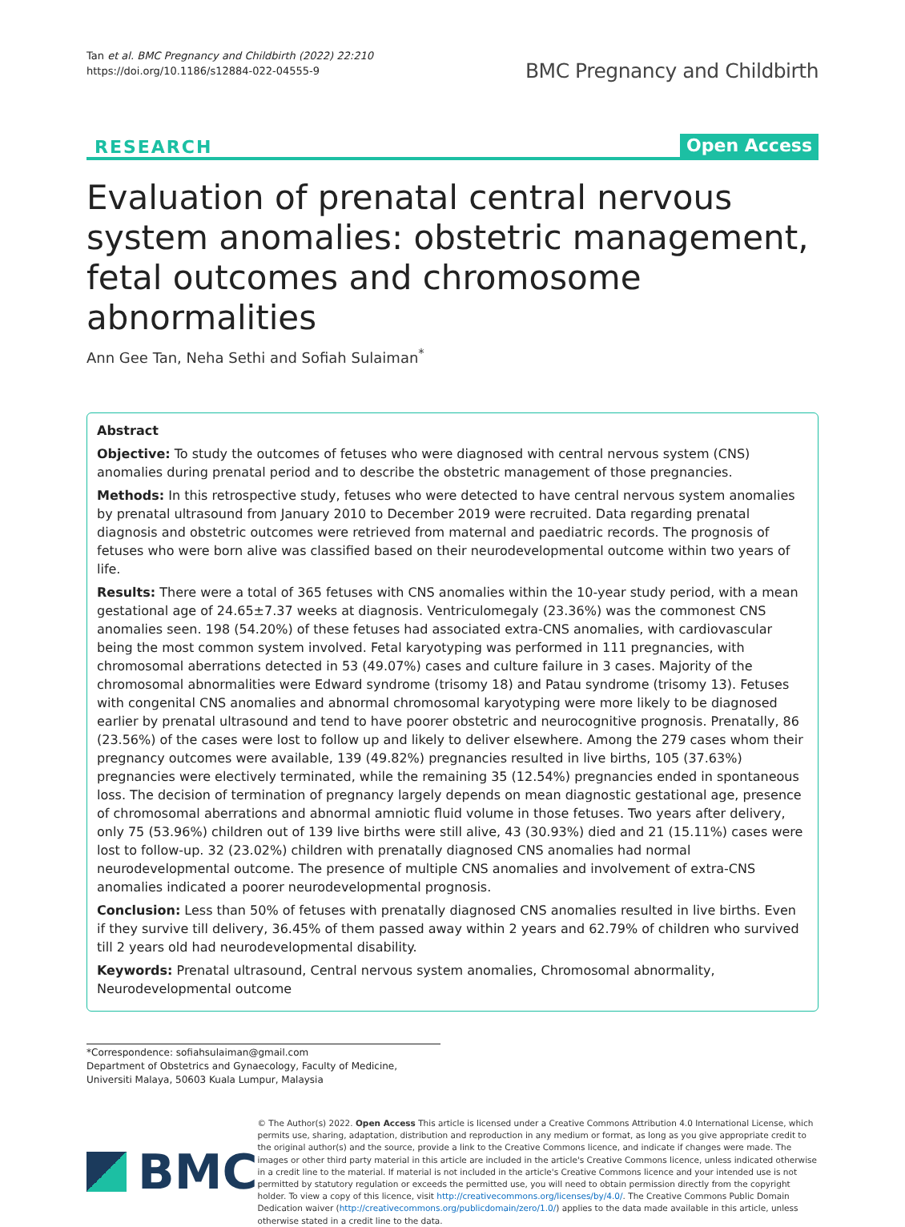Tan et al. BMC Pregnancy and Childbirth (2022) 22:210
https://doi.org/10.1186/s12884-022-04555-9
BMC Pregnancy and Childbirth
RESEARCH Open Access
Evaluation of prenatal central nervous system anomalies: obstetric management, fetal outcomes and chromosome abnormalities
Ann Gee Tan, Neha Sethi and Sofiah Sulaiman<sup>*</sup>
Abstract
Objective: To study the outcomes of fetuses who were diagnosed with central nervous system (CNS) anomalies during prenatal period and to describe the obstetric management of those pregnancies.
Methods: In this retrospective study, fetuses who were detected to have central nervous system anomalies by prenatal ultrasound from January 2010 to December 2019 were recruited. Data regarding prenatal diagnosis and obstetric outcomes were retrieved from maternal and paediatric records. The prognosis of fetuses who were born alive was classified based on their neurodevelopmental outcome within two years of life.
Results: There were a total of 365 fetuses with CNS anomalies within the 10-year study period, with a mean gestational age of 24.65±7.37 weeks at diagnosis. Ventriculomegaly (23.36%) was the commonest CNS anomalies seen. 198 (54.20%) of these fetuses had associated extra-CNS anomalies, with cardiovascular being the most common system involved. Fetal karyotyping was performed in 111 pregnancies, with chromosomal aberrations detected in 53 (49.07%) cases and culture failure in 3 cases. Majority of the chromosomal abnormalities were Edward syndrome (trisomy 18) and Patau syndrome (trisomy 13). Fetuses with congenital CNS anomalies and abnormal chromosomal karyotyping were more likely to be diagnosed earlier by prenatal ultrasound and tend to have poorer obstetric and neurocognitive prognosis. Prenatally, 86 (23.56%) of the cases were lost to follow up and likely to deliver elsewhere. Among the 279 cases whom their pregnancy outcomes were available, 139 (49.82%) pregnancies resulted in live births, 105 (37.63%) pregnancies were electively terminated, while the remaining 35 (12.54%) pregnancies ended in spontaneous loss. The decision of termination of pregnancy largely depends on mean diagnostic gestational age, presence of chromosomal aberrations and abnormal amniotic fluid volume in those fetuses. Two years after delivery, only 75 (53.96%) children out of 139 live births were still alive, 43 (30.93%) died and 21 (15.11%) cases were lost to follow-up. 32 (23.02%) children with prenatally diagnosed CNS anomalies had normal neurodevelopmental outcome. The presence of multiple CNS anomalies and involvement of extra-CNS anomalies indicated a poorer neurodevelopmental prognosis.
Conclusion: Less than 50% of fetuses with prenatally diagnosed CNS anomalies resulted in live births. Even if they survive till delivery, 36.45% of them passed away within 2 years and 62.79% of children who survived till 2 years old had neurodevelopmental disability.
Keywords: Prenatal ultrasound, Central nervous system anomalies, Chromosomal abnormality, Neurodevelopmental outcome
*Correspondence: sofiahsulaiman@gmail.com
Department of Obstetrics and Gynaecology, Faculty of Medicine, Universiti Malaya, 50603 Kuala Lumpur, Malaysia
BMC
© The Author(s) 2022. Open Access This article is licensed under a Creative Commons Attribution 4.0 International License, which permits use, sharing, adaptation, distribution and reproduction in any medium or format, as long as you give appropriate credit to the original author(s) and the source, provide a link to the Creative Commons licence, and indicate if changes were made. The images or other third party material in this article are included in the article's Creative Commons licence, unless indicated otherwise in a credit line to the material. If material is not included in the article's Creative Commons licence and your intended use is not permitted by statutory regulation or exceeds the permitted use, you will need to obtain permission directly from the copyright holder. To view a copy of this licence, visit http://creativecommons.org/licenses/by/4.0/. The Creative Commons Public Domain Dedication waiver (http://creativecommons.org/publicdomain/zero/1.0/) applies to the data made available in this article, unless otherwise stated in a credit line to the data.